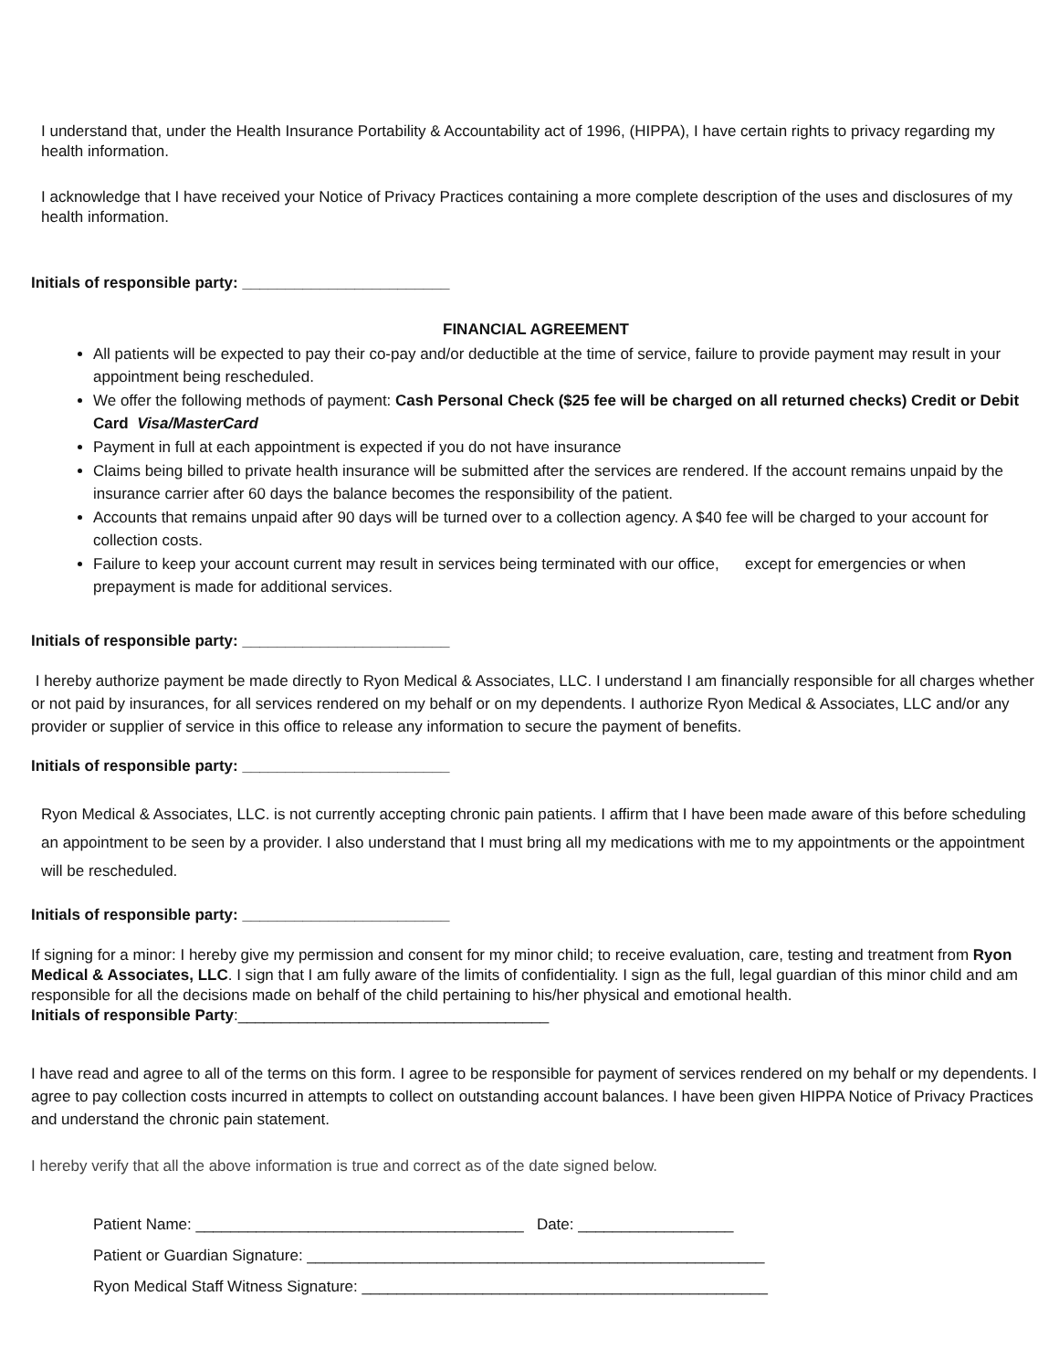I understand that, under the Health Insurance Portability & Accountability act of 1996, (HIPPA), I have certain rights to privacy regarding my health information.
I acknowledge that I have received your Notice of Privacy Practices containing a more complete description of the uses and disclosures of my health information.
Initials of responsible party: ________________________
FINANCIAL AGREEMENT
All patients will be expected to pay their co-pay and/or deductible at the time of service, failure to provide payment may result in your appointment being rescheduled.
We offer the following methods of payment: Cash Personal Check ($25 fee will be charged on all returned checks) Credit or Debit Card Visa/MasterCard
Payment in full at each appointment is expected if you do not have insurance
Claims being billed to private health insurance will be submitted after the services are rendered. If the account remains unpaid by the insurance carrier after 60 days the balance becomes the responsibility of the patient.
Accounts that remains unpaid after 90 days will be turned over to a collection agency. A $40 fee will be charged to your account for collection costs.
Failure to keep your account current may result in services being terminated with our office, except for emergencies or when prepayment is made for additional services.
Initials of responsible party: ________________________
I hereby authorize payment be made directly to Ryon Medical & Associates, LLC. I understand I am financially responsible for all charges whether or not paid by insurances, for all services rendered on my behalf or on my dependents. I authorize Ryon Medical & Associates, LLC and/or any provider or supplier of service in this office to release any information to secure the payment of benefits.
Initials of responsible party: ________________________
Ryon Medical & Associates, LLC. is not currently accepting chronic pain patients. I affirm that I have been made aware of this before scheduling an appointment to be seen by a provider. I also understand that I must bring all my medications with me to my appointments or the appointment will be rescheduled.
Initials of responsible party: ________________________
If signing for a minor: I hereby give my permission and consent for my minor child; to receive evaluation, care, testing and treatment from Ryon Medical & Associates, LLC. I sign that I am fully aware of the limits of confidentiality. I sign as the full, legal guardian of this minor child and am responsible for all the decisions made on behalf of the child pertaining to his/her physical and emotional health.
Initials of responsible Party:____________________________________
I have read and agree to all of the terms on this form. I agree to be responsible for payment of services rendered on my behalf or my dependents. I agree to pay collection costs incurred in attempts to collect on outstanding account balances. I have been given HIPPA Notice of Privacy Practices and understand the chronic pain statement.
I hereby verify that all the above information is true and correct as of the date signed below.
Patient Name: ______________________________________ Date: __________________
Patient or Guardian Signature: _____________________________________________________
Ryon Medical Staff Witness Signature: _______________________________________________